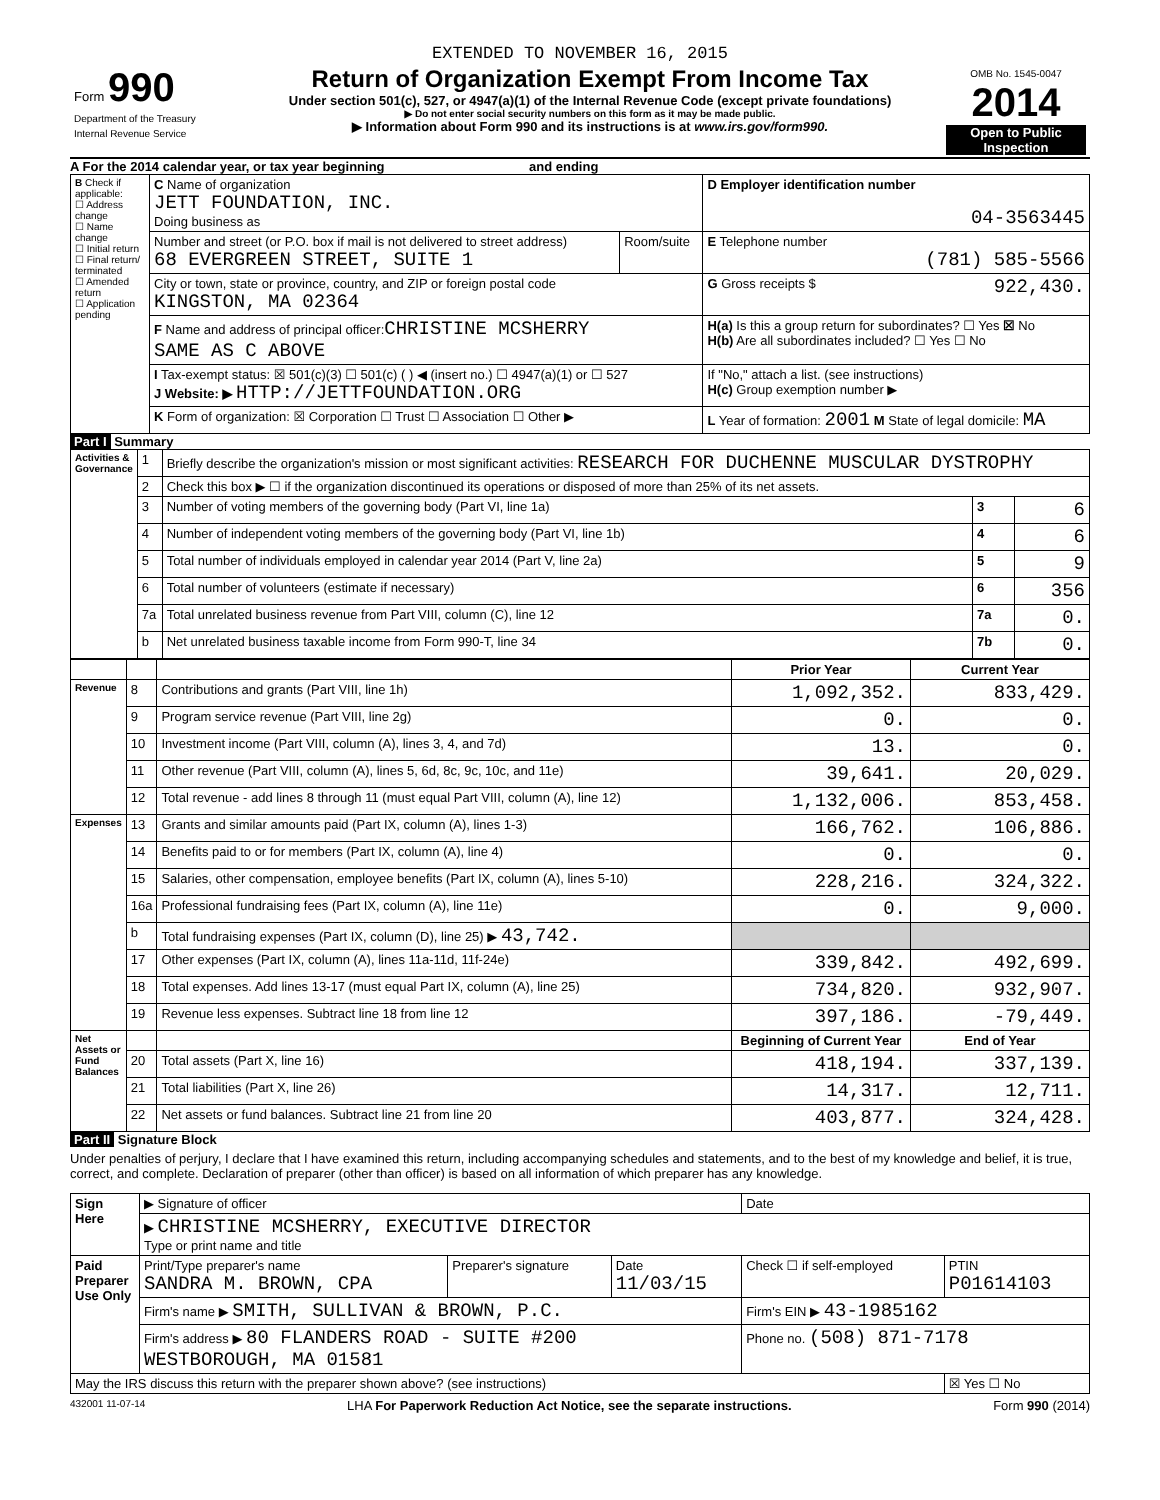EXTENDED TO NOVEMBER 16, 2015
| Form 990 Department of the Treasury Internal Revenue Service | Return of Organization Exempt From Income Tax Under section 501(c), 527, or 4947(a)(1) of the Internal Revenue Code (except private foundations) ▶ Do not enter social security numbers on this form as it may be made public. ▶ Information about Form 990 and its instructions is at www.irs.gov/form990. | OMB No. 1545-0047 2014 Open to Public Inspection |
A For the 2014 calendar year, or tax year beginning and ending
| B Check if applicable: ☐ Address change ☐ Name change ☐ Initial return ☐ Final return/ terminated ☐ Amended return ☐ Application pending | C Name of organization JETT FOUNDATION, INC. Doing business as | | D Employer identification number 04-3563445 |
| | Number and street (or P.O. box if mail is not delivered to street address) 68 EVERGREEN STREET, SUITE 1 | Room/suite | E Telephone number (781) 585-5566 |
| | City or town, state or province, country, and ZIP or foreign postal code KINGSTON, MA 02364 | | G Gross receipts $ 922,430. |
| | F Name and address of principal officer: CHRISTINE MCSHERRY SAME AS C ABOVE | | H(a) Is this a group return for subordinates? ☐ Yes ☒ No H(b) Are all subordinates included? ☐ Yes ☐ No |
| | I Tax-exempt status: ☒ 501(c)(3) ☐ 501(c) ( ) ◀ (insert no.) ☐ 4947(a)(1) or ☐ 527 J Website: ▶ HTTP://JETTFOUNDATION.ORG | | If "No," attach a list. (see instructions) H(c) Group exemption number ▶ |
| | K Form of organization: ☒ Corporation ☐ Trust ☐ Association ☐ Other ▶ | | L Year of formation: 2001 M State of legal domicile: MA |
Part I Summary
| Activities & Governance | 1 | Briefly describe the organization's mission or most significant activities: RESEARCH FOR DUCHENNE MUSCULAR DYSTROPHY | | |
| | 2 | Check this box ▶ ☐ if the organization discontinued its operations or disposed of more than 25% of its net assets. | | |
| | 3 | Number of voting members of the governing body (Part VI, line 1a) | 3 | 6 |
| | 4 | Number of independent voting members of the governing body (Part VI, line 1b) | 4 | 6 |
| | 5 | Total number of individuals employed in calendar year 2014 (Part V, line 2a) | 5 | 9 |
| | 6 | Total number of volunteers (estimate if necessary) | 6 | 356 |
| | 7a | Total unrelated business revenue from Part VIII, column (C), line 12 | 7a | 0. |
| | b | Net unrelated business taxable income from Form 990-T, line 34 | 7b | 0. |
| | | | Prior Year | Current Year |
| --- | --- | --- | --- | --- |
| Revenue | 8 | Contributions and grants (Part VIII, line 1h) | 1,092,352. | 833,429. |
| | 9 | Program service revenue (Part VIII, line 2g) | 0. | 0. |
| | 10 | Investment income (Part VIII, column (A), lines 3, 4, and 7d) | 13. | 0. |
| | 11 | Other revenue (Part VIII, column (A), lines 5, 6d, 8c, 9c, 10c, and 11e) | 39,641. | 20,029. |
| | 12 | Total revenue - add lines 8 through 11 (must equal Part VIII, column (A), line 12) | 1,132,006. | 853,458. |
| Expenses | 13 | Grants and similar amounts paid (Part IX, column (A), lines 1-3) | 166,762. | 106,886. |
| | 14 | Benefits paid to or for members (Part IX, column (A), line 4) | 0. | 0. |
| | 15 | Salaries, other compensation, employee benefits (Part IX, column (A), lines 5-10) | 228,216. | 324,322. |
| | 16a | Professional fundraising fees (Part IX, column (A), line 11e) | 0. | 9,000. |
| | b | Total fundraising expenses (Part IX, column (D), line 25) ▶ 43,742. | | |
| | 17 | Other expenses (Part IX, column (A), lines 11a-11d, 11f-24e) | 339,842. | 492,699. |
| | 18 | Total expenses. Add lines 13-17 (must equal Part IX, column (A), line 25) | 734,820. | 932,907. |
| | 19 | Revenue less expenses. Subtract line 18 from line 12 | 397,186. | -79,449. |
| Net Assets or Fund Balances | | | Beginning of Current Year | End of Year |
| | 20 | Total assets (Part X, line 16) | 418,194. | 337,139. |
| | 21 | Total liabilities (Part X, line 26) | 14,317. | 12,711. |
| | 22 | Net assets or fund balances. Subtract line 21 from line 20 | 403,877. | 324,428. |
Part II Signature Block
Under penalties of perjury, I declare that I have examined this return, including accompanying schedules and statements, and to the best of my knowledge and belief, it is true, correct, and complete. Declaration of preparer (other than officer) is based on all information of which preparer has any knowledge.
| Sign Here | ▶ Signature of officer | | | Date | |
| | ▶ CHRISTINE MCSHERRY, EXECUTIVE DIRECTOR Type or print name and title | | | | |
| Paid Preparer Use Only | Print/Type preparer's name SANDRA M. BROWN, CPA | Preparer's signature | Date 11/03/15 | Check ☐ if self-employed | PTIN P01614103 |
| | Firm's name ▶ SMITH, SULLIVAN & BROWN, P.C. | | | Firm's EIN ▶ 43-1985162 | |
| | Firm's address ▶ 80 FLANDERS ROAD - SUITE #200 WESTBOROUGH, MA 01581 | | | Phone no. (508) 871-7178 | |
| May the IRS discuss this return with the preparer shown above? (see instructions) | | | | | ☒ Yes ☐ No |
432001 11-07-14 LHA For Paperwork Reduction Act Notice, see the separate instructions. Form 990 (2014)